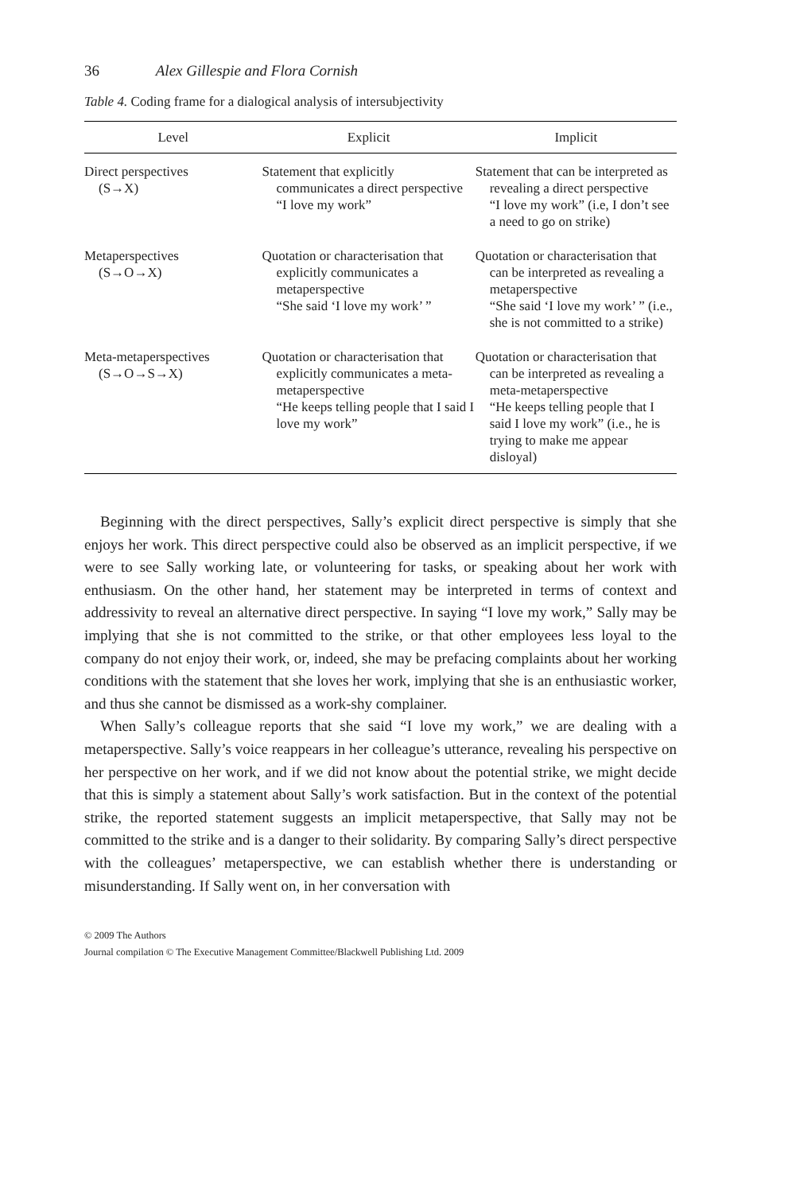36 Alex Gillespie and Flora Cornish
Table 4. Coding frame for a dialogical analysis of intersubjectivity
| Level | Explicit | Implicit |
| --- | --- | --- |
| Direct perspectives (S→X) | Statement that explicitly communicates a direct perspective “I love my work” | Statement that can be interpreted as revealing a direct perspective “I love my work” (i.e, I don’t see a need to go on strike) |
| Metaperspectives (S→O→X) | Quotation or characterisation that explicitly communicates a metaperspective “She said ‘I love my work’ ” | Quotation or characterisation that can be interpreted as revealing a metaperspective “She said ‘I love my work’ ” (i.e., she is not committed to a strike) |
| Meta-metaperspectives (S→O→S→X) | Quotation or characterisation that explicitly communicates a meta-metaperspective “He keeps telling people that I said I love my work” | Quotation or characterisation that can be interpreted as revealing a meta-metaperspective “He keeps telling people that I said I love my work” (i.e., he is trying to make me appear disloyal) |
Beginning with the direct perspectives, Sally’s explicit direct perspective is simply that she enjoys her work. This direct perspective could also be observed as an implicit perspective, if we were to see Sally working late, or volunteering for tasks, or speaking about her work with enthusiasm. On the other hand, her statement may be interpreted in terms of context and addressivity to reveal an alternative direct perspective. In saying “I love my work,” Sally may be implying that she is not committed to the strike, or that other employees less loyal to the company do not enjoy their work, or, indeed, she may be prefacing complaints about her working conditions with the statement that she loves her work, implying that she is an enthusiastic worker, and thus she cannot be dismissed as a work-shy complainer.
When Sally’s colleague reports that she said “I love my work,” we are dealing with a metaperspective. Sally’s voice reappears in her colleague’s utterance, revealing his perspective on her perspective on her work, and if we did not know about the potential strike, we might decide that this is simply a statement about Sally’s work satisfaction. But in the context of the potential strike, the reported statement suggests an implicit metaperspective, that Sally may not be committed to the strike and is a danger to their solidarity. By comparing Sally’s direct perspective with the colleagues’ metaperspective, we can establish whether there is understanding or misunderstanding. If Sally went on, in her conversation with
© 2009 The Authors
Journal compilation © The Executive Management Committee/Blackwell Publishing Ltd. 2009